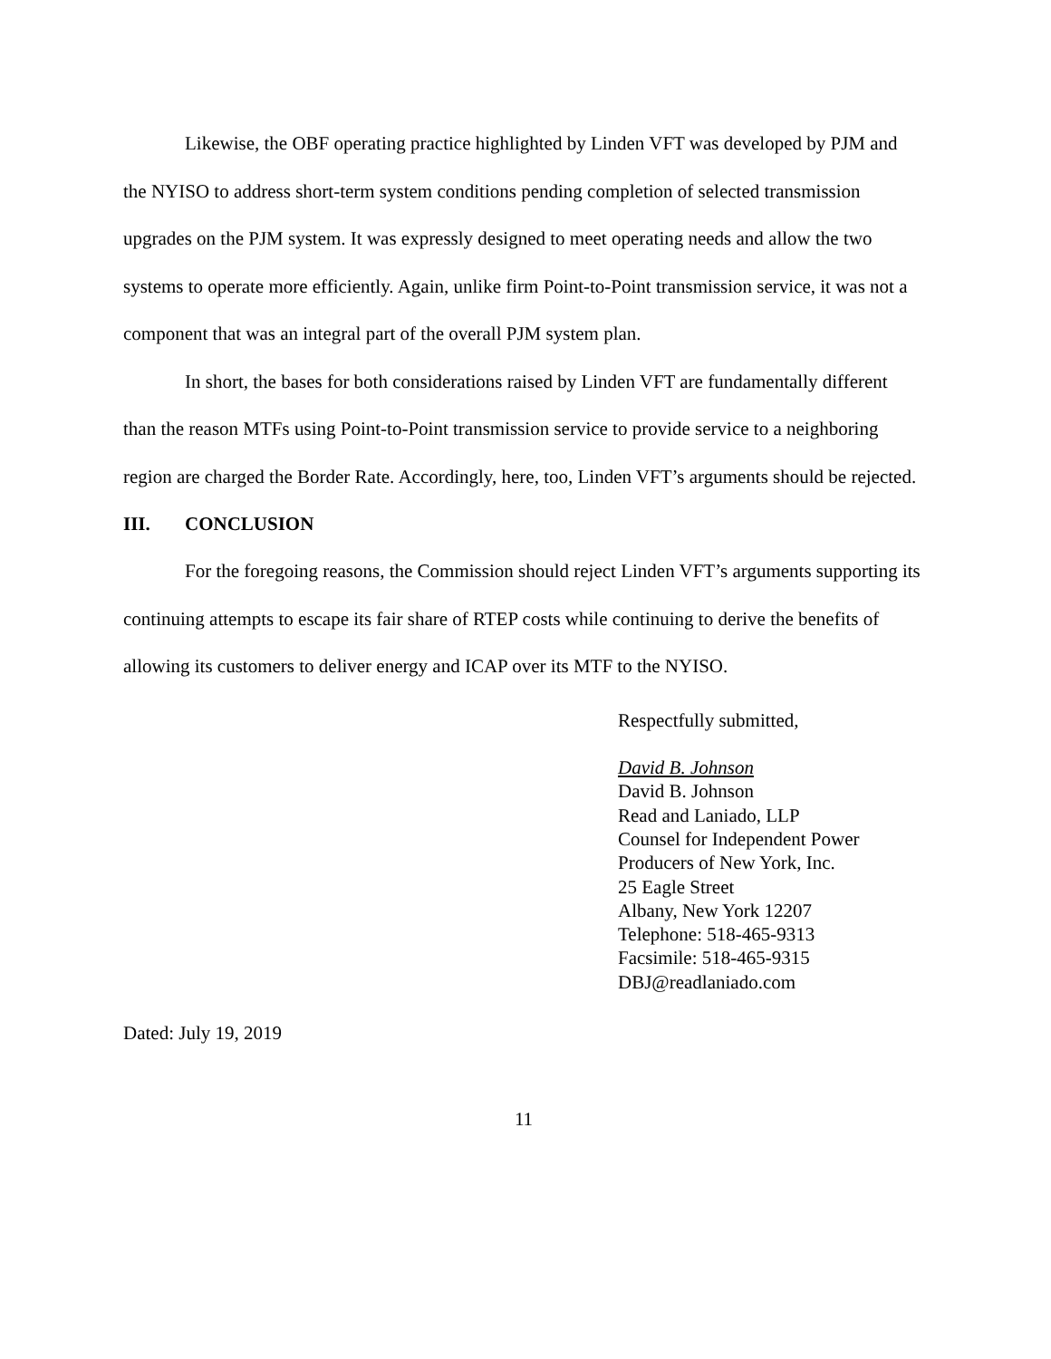Likewise, the OBF operating practice highlighted by Linden VFT was developed by PJM and the NYISO to address short-term system conditions pending completion of selected transmission upgrades on the PJM system. It was expressly designed to meet operating needs and allow the two systems to operate more efficiently. Again, unlike firm Point-to-Point transmission service, it was not a component that was an integral part of the overall PJM system plan.
In short, the bases for both considerations raised by Linden VFT are fundamentally different than the reason MTFs using Point-to-Point transmission service to provide service to a neighboring region are charged the Border Rate. Accordingly, here, too, Linden VFT’s arguments should be rejected.
III. CONCLUSION
For the foregoing reasons, the Commission should reject Linden VFT’s arguments supporting its continuing attempts to escape its fair share of RTEP costs while continuing to derive the benefits of allowing its customers to deliver energy and ICAP over its MTF to the NYISO.
Respectfully submitted,
David B. Johnson
David B. Johnson
Read and Laniado, LLP
Counsel for Independent Power
Producers of New York, Inc.
25 Eagle Street
Albany, New York 12207
Telephone: 518-465-9313
Facsimile: 518-465-9315
DBJ@readlaniado.com
Dated: July 19, 2019
11